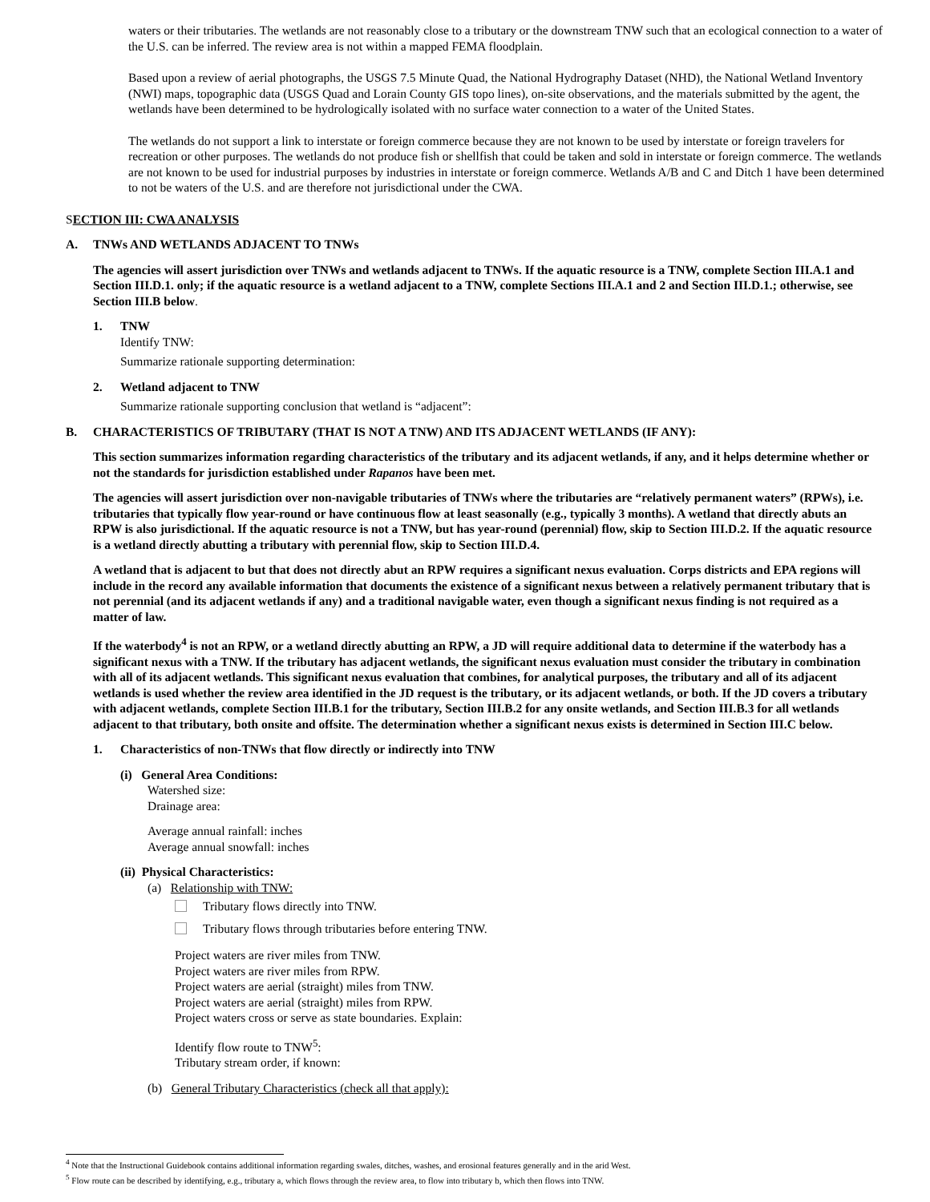waters or their tributaries. The wetlands are not reasonably close to a tributary or the downstream TNW such that an ecological connection to a water of the U.S. can be inferred. The review area is not within a mapped FEMA floodplain.
Based upon a review of aerial photographs, the USGS 7.5 Minute Quad, the National Hydrography Dataset (NHD), the National Wetland Inventory (NWI) maps, topographic data (USGS Quad and Lorain County GIS topo lines), on-site observations, and the materials submitted by the agent, the wetlands have been determined to be hydrologically isolated with no surface water connection to a water of the United States.
The wetlands do not support a link to interstate or foreign commerce because they are not known to be used by interstate or foreign travelers for recreation or other purposes. The wetlands do not produce fish or shellfish that could be taken and sold in interstate or foreign commerce. The wetlands are not known to be used for industrial purposes by industries in interstate or foreign commerce. Wetlands A/B and C and Ditch 1 have been determined to not be waters of the U.S. and are therefore not jurisdictional under the CWA.
SECTION III: CWA ANALYSIS
A. TNWs AND WETLANDS ADJACENT TO TNWs
The agencies will assert jurisdiction over TNWs and wetlands adjacent to TNWs. If the aquatic resource is a TNW, complete Section III.A.1 and Section III.D.1. only; if the aquatic resource is a wetland adjacent to a TNW, complete Sections III.A.1 and 2 and Section III.D.1.; otherwise, see Section III.B below.
1. TNW
Identify TNW:
Summarize rationale supporting determination:
2. Wetland adjacent to TNW
Summarize rationale supporting conclusion that wetland is “adjacent”:
B. CHARACTERISTICS OF TRIBUTARY (THAT IS NOT A TNW) AND ITS ADJACENT WETLANDS (IF ANY):
This section summarizes information regarding characteristics of the tributary and its adjacent wetlands, if any, and it helps determine whether or not the standards for jurisdiction established under Rapanos have been met.
The agencies will assert jurisdiction over non-navigable tributaries of TNWs where the tributaries are “relatively permanent waters” (RPWs), i.e. tributaries that typically flow year-round or have continuous flow at least seasonally (e.g., typically 3 months). A wetland that directly abuts an RPW is also jurisdictional. If the aquatic resource is not a TNW, but has year-round (perennial) flow, skip to Section III.D.2. If the aquatic resource is a wetland directly abutting a tributary with perennial flow, skip to Section III.D.4.
A wetland that is adjacent to but that does not directly abut an RPW requires a significant nexus evaluation. Corps districts and EPA regions will include in the record any available information that documents the existence of a significant nexus between a relatively permanent tributary that is not perennial (and its adjacent wetlands if any) and a traditional navigable water, even though a significant nexus finding is not required as a matter of law.
If the waterbody<sup>4</sup> is not an RPW, or a wetland directly abutting an RPW, a JD will require additional data to determine if the waterbody has a significant nexus with a TNW. If the tributary has adjacent wetlands, the significant nexus evaluation must consider the tributary in combination with all of its adjacent wetlands. This significant nexus evaluation that combines, for analytical purposes, the tributary and all of its adjacent wetlands is used whether the review area identified in the JD request is the tributary, or its adjacent wetlands, or both. If the JD covers a tributary with adjacent wetlands, complete Section III.B.1 for the tributary, Section III.B.2 for any onsite wetlands, and Section III.B.3 for all wetlands adjacent to that tributary, both onsite and offsite. The determination whether a significant nexus exists is determined in Section III.C below.
1. Characteristics of non-TNWs that flow directly or indirectly into TNW
(i) General Area Conditions:
Watershed size:
Drainage area:
Average annual rainfall: inches
Average annual snowfall: inches
(ii) Physical Characteristics:
(a) Relationship with TNW:
Tributary flows directly into TNW.
Tributary flows through tributaries before entering TNW.
Project waters are river miles from TNW.
Project waters are river miles from RPW.
Project waters are aerial (straight) miles from TNW.
Project waters are aerial (straight) miles from RPW.
Project waters cross or serve as state boundaries. Explain:
Identify flow route to TNW<sup>5</sup>:
Tributary stream order, if known:
(b) General Tributary Characteristics (check all that apply):
<sup>4</sup> Note that the Instructional Guidebook contains additional information regarding swales, ditches, washes, and erosional features generally and in the arid West.
<sup>5</sup> Flow route can be described by identifying, e.g., tributary a, which flows through the review area, to flow into tributary b, which then flows into TNW.